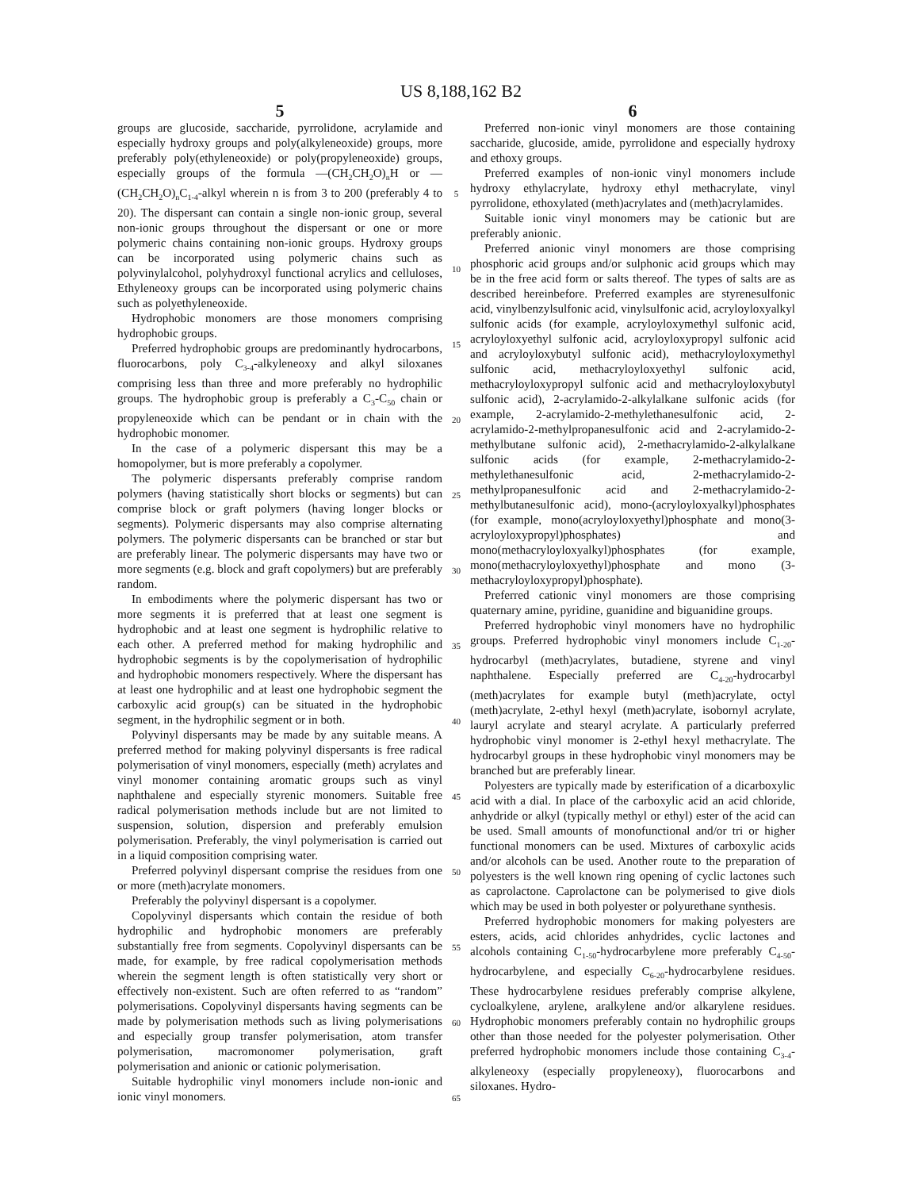US 8,188,162 B2
5
groups are glucoside, saccharide, pyrrolidone, acrylamide and especially hydroxy groups and poly(alkyleneoxide) groups, more preferably poly(ethyleneoxide) or poly(propyleneoxide) groups, especially groups of the formula —(CH<sub>2</sub>CH<sub>2</sub>O)<sub>n</sub>H or —(CH<sub>2</sub>CH<sub>2</sub>O)<sub>n</sub>C<sub>1-4</sub>-alkyl wherein n is from 3 to 200 (preferably 4 to 20). The dispersant can contain a single non-ionic group, several non-ionic groups throughout the dispersant or one or more polymeric chains containing non-ionic groups. Hydroxy groups can be incorporated using polymeric chains such as polyvinylalcohol, polyhydroxyl functional acrylics and celluloses, Ethyleneoxy groups can be incorporated using polymeric chains such as polyethyleneoxide.
Hydrophobic monomers are those monomers comprising hydrophobic groups.
Preferred hydrophobic groups are predominantly hydrocarbons, fluorocarbons, poly C<sub>3-4</sub>-alkyleneoxy and alkyl siloxanes comprising less than three and more preferably no hydrophilic groups. The hydrophobic group is preferably a C<sub>3</sub>-C<sub>50</sub> chain or propyleneoxide which can be pendant or in chain with the hydrophobic monomer.
In the case of a polymeric dispersant this may be a homopolymer, but is more preferably a copolymer.
The polymeric dispersants preferably comprise random polymers (having statistically short blocks or segments) but can comprise block or graft polymers (having longer blocks or segments). Polymeric dispersants may also comprise alternating polymers. The polymeric dispersants can be branched or star but are preferably linear. The polymeric dispersants may have two or more segments (e.g. block and graft copolymers) but are preferably random.
In embodiments where the polymeric dispersant has two or more segments it is preferred that at least one segment is hydrophobic and at least one segment is hydrophilic relative to each other. A preferred method for making hydrophilic and hydrophobic segments is by the copolymerisation of hydrophilic and hydrophobic monomers respectively. Where the dispersant has at least one hydrophilic and at least one hydrophobic segment the carboxylic acid group(s) can be situated in the hydrophobic segment, in the hydrophilic segment or in both.
Polyvinyl dispersants may be made by any suitable means. A preferred method for making polyvinyl dispersants is free radical polymerisation of vinyl monomers, especially (meth) acrylates and vinyl monomer containing aromatic groups such as vinyl naphthalene and especially styrenic monomers. Suitable free radical polymerisation methods include but are not limited to suspension, solution, dispersion and preferably emulsion polymerisation. Preferably, the vinyl polymerisation is carried out in a liquid composition comprising water.
Preferred polyvinyl dispersant comprise the residues from one or more (meth)acrylate monomers.
Preferably the polyvinyl dispersant is a copolymer.
Copolyvinyl dispersants which contain the residue of both hydrophilic and hydrophobic monomers are preferably substantially free from segments. Copolyvinyl dispersants can be made, for example, by free radical copolymerisation methods wherein the segment length is often statistically very short or effectively non-existent. Such are often referred to as “random” polymerisations. Copolyvinyl dispersants having segments can be made by polymerisation methods such as living polymerisations and especially group transfer polymerisation, atom transfer polymerisation, macromonomer polymerisation, graft polymerisation and anionic or cationic polymerisation.
Suitable hydrophilic vinyl monomers include non-ionic and ionic vinyl monomers.
5
10
15
20
25
30
35
40
45
50
55
60
65
6
Preferred non-ionic vinyl monomers are those containing saccharide, glucoside, amide, pyrrolidone and especially hydroxy and ethoxy groups.
Preferred examples of non-ionic vinyl monomers include hydroxy ethylacrylate, hydroxy ethyl methacrylate, vinyl pyrrolidone, ethoxylated (meth)acrylates and (meth)acrylamides.
Suitable ionic vinyl monomers may be cationic but are preferably anionic.
Preferred anionic vinyl monomers are those comprising phosphoric acid groups and/or sulphonic acid groups which may be in the free acid form or salts thereof. The types of salts are as described hereinbefore. Preferred examples are styrenesulfonic acid, vinylbenzylsulfonic acid, vinylsulfonic acid, acryloyloxyalkyl sulfonic acids (for example, acryloyloxymethyl sulfonic acid, acryloyloxyethyl sulfonic acid, acryloyloxypropyl sulfonic acid and acryloyloxybutyl sulfonic acid), methacryloyloxymethyl sulfonic acid, methacryloyloxyethyl sulfonic acid, methacryloyloxypropyl sulfonic acid and methacryloyloxybutyl sulfonic acid), 2-acrylamido-2-alkylalkane sulfonic acids (for example, 2-acrylamido-2-methylethanesulfonic acid, 2-acrylamido-2-methylpropanesulfonic acid and 2-acrylamido-2-methylbutane sulfonic acid), 2-methacrylamido-2-alkylalkane sulfonic acids (for example, 2-methacrylamido-2-methylethanesulfonic acid, 2-methacrylamido-2-methylpropanesulfonic acid and 2-methacrylamido-2-methylbutanesulfonic acid), mono-(acryloyloxyalkyl)phosphates (for example, mono(acryloyloxyethyl)phosphate and mono(3-acryloyloxypropyl)phosphates) and mono(methacryloyloxyalkyl)phosphates (for example, mono(methacryloyloxyethyl)phosphate and mono (3-methacryloyloxypropyl)phosphate).
Preferred cationic vinyl monomers are those comprising quaternary amine, pyridine, guanidine and biguanidine groups.
Preferred hydrophobic vinyl monomers have no hydrophilic groups. Preferred hydrophobic vinyl monomers include C<sub>1-20</sub>-hydrocarbyl (meth)acrylates, butadiene, styrene and vinyl naphthalene. Especially preferred are C<sub>4-20</sub>-hydrocarbyl (meth)acrylates for example butyl (meth)acrylate, octyl (meth)acrylate, 2-ethyl hexyl (meth)acrylate, isobornyl acrylate, lauryl acrylate and stearyl acrylate. A particularly preferred hydrophobic vinyl monomer is 2-ethyl hexyl methacrylate. The hydrocarbyl groups in these hydrophobic vinyl monomers may be branched but are preferably linear.
Polyesters are typically made by esterification of a dicarboxylic acid with a dial. In place of the carboxylic acid an acid chloride, anhydride or alkyl (typically methyl or ethyl) ester of the acid can be used. Small amounts of monofunctional and/or tri or higher functional monomers can be used. Mixtures of carboxylic acids and/or alcohols can be used. Another route to the preparation of polyesters is the well known ring opening of cyclic lactones such as caprolactone. Caprolactone can be polymerised to give diols which may be used in both polyester or polyurethane synthesis.
Preferred hydrophobic monomers for making polyesters are esters, acids, acid chlorides anhydrides, cyclic lactones and alcohols containing C<sub>1-50</sub>-hydrocarbylene more preferably C<sub>4-50</sub>-hydrocarbylene, and especially C<sub>6-20</sub>-hydrocarbylene residues. These hydrocarbylene residues preferably comprise alkylene, cycloalkylene, arylene, aralkylene and/or alkarylene residues. Hydrophobic monomers preferably contain no hydrophilic groups other than those needed for the polyester polymerisation. Other preferred hydrophobic monomers include those containing C<sub>3-4</sub>-alkyleneoxy (especially propyleneoxy), fluorocarbons and siloxanes. Hydro-